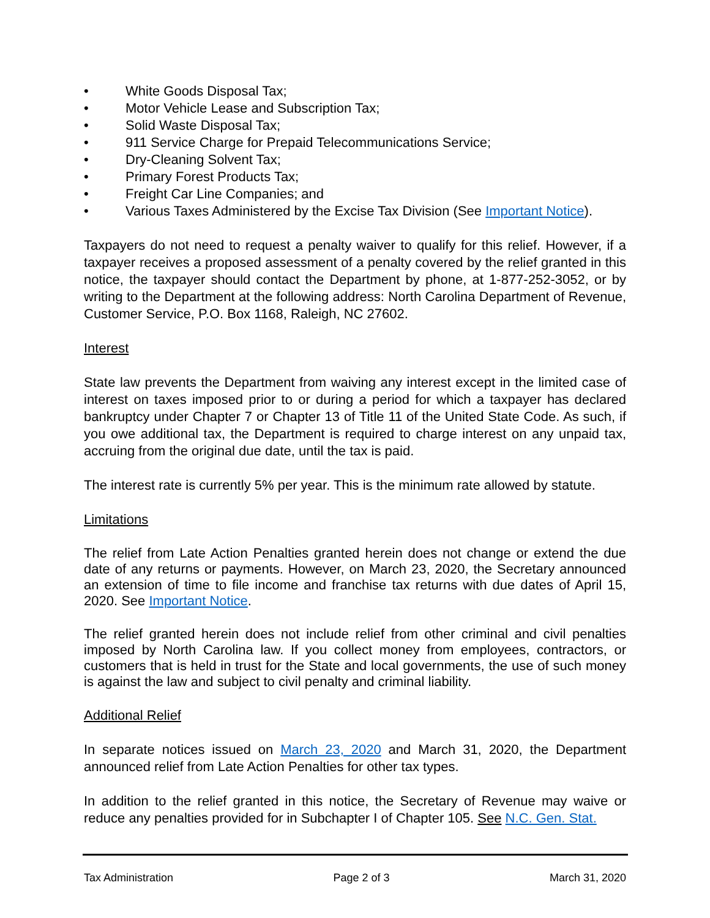• White Goods Disposal Tax;
• Motor Vehicle Lease and Subscription Tax;
• Solid Waste Disposal Tax;
• 911 Service Charge for Prepaid Telecommunications Service;
• Dry-Cleaning Solvent Tax;
• Primary Forest Products Tax;
• Freight Car Line Companies; and
• Various Taxes Administered by the Excise Tax Division (See Important Notice).
Taxpayers do not need to request a penalty waiver to qualify for this relief. However, if a taxpayer receives a proposed assessment of a penalty covered by the relief granted in this notice, the taxpayer should contact the Department by phone, at 1-877-252-3052, or by writing to the Department at the following address: North Carolina Department of Revenue, Customer Service, P.O. Box 1168, Raleigh, NC 27602.
Interest
State law prevents the Department from waiving any interest except in the limited case of interest on taxes imposed prior to or during a period for which a taxpayer has declared bankruptcy under Chapter 7 or Chapter 13 of Title 11 of the United State Code. As such, if you owe additional tax, the Department is required to charge interest on any unpaid tax, accruing from the original due date, until the tax is paid.
The interest rate is currently 5% per year. This is the minimum rate allowed by statute.
Limitations
The relief from Late Action Penalties granted herein does not change or extend the due date of any returns or payments. However, on March 23, 2020, the Secretary announced an extension of time to file income and franchise tax returns with due dates of April 15, 2020. See Important Notice.
The relief granted herein does not include relief from other criminal and civil penalties imposed by North Carolina law. If you collect money from employees, contractors, or customers that is held in trust for the State and local governments, the use of such money is against the law and subject to civil penalty and criminal liability.
Additional Relief
In separate notices issued on March 23, 2020 and March 31, 2020, the Department announced relief from Late Action Penalties for other tax types.
In addition to the relief granted in this notice, the Secretary of Revenue may waive or reduce any penalties provided for in Subchapter I of Chapter 105. See N.C. Gen. Stat.
Tax Administration Page 2 of 3 March 31, 2020